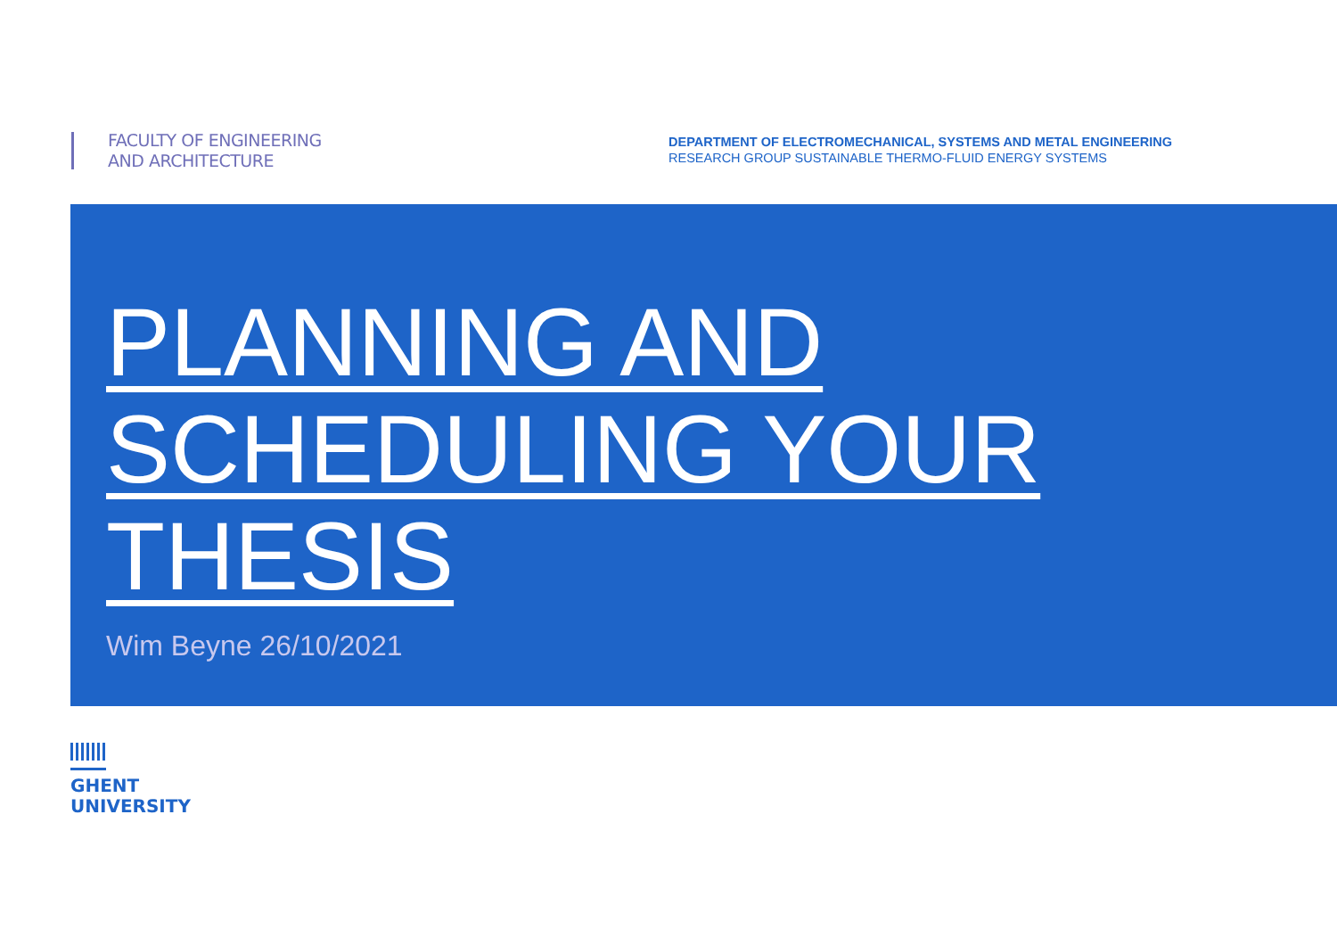FACULTY OF ENGINEERING
AND ARCHITECTURE
DEPARTMENT OF ELECTROMECHANICAL, SYSTEMS AND METAL ENGINEERING
RESEARCH GROUP SUSTAINABLE THERMO-FLUID ENERGY SYSTEMS
PLANNING AND SCHEDULING YOUR THESIS
Wim Beyne 26/10/2021
GHENT
UNIVERSITY